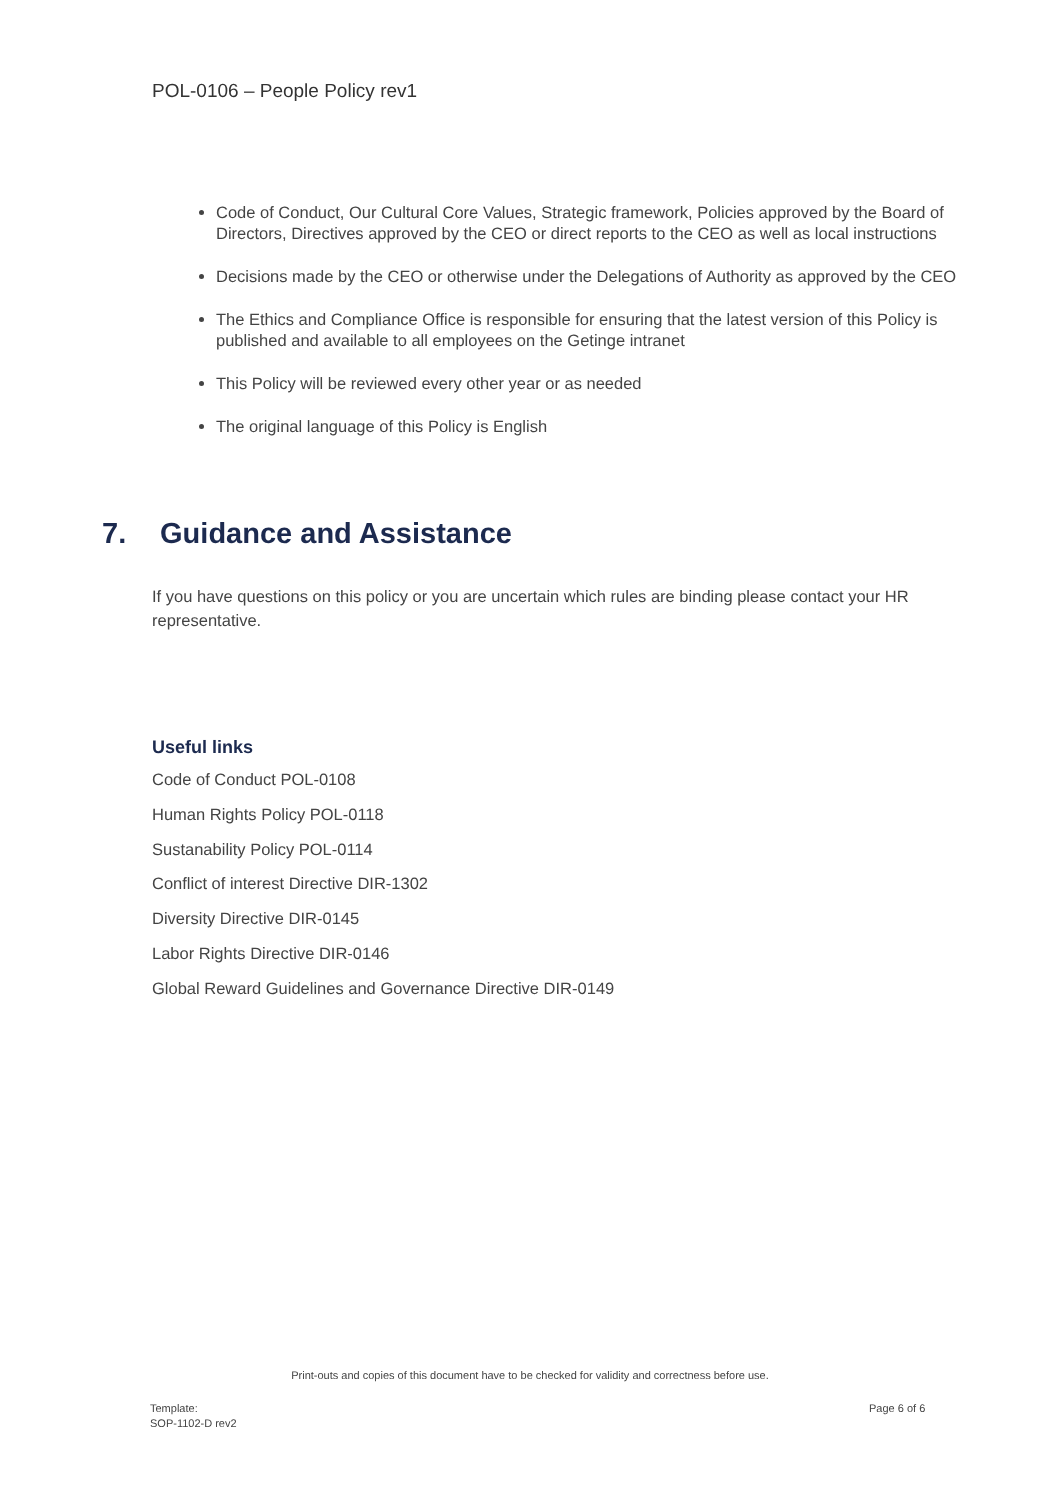POL-0106 – People Policy rev1
Code of Conduct, Our Cultural Core Values, Strategic framework, Policies approved by the Board of Directors, Directives approved by the CEO or direct reports to the CEO as well as local instructions
Decisions made by the CEO or otherwise under the Delegations of Authority as approved by the CEO
The Ethics and Compliance Office is responsible for ensuring that the latest version of this Policy is published and available to all employees on the Getinge intranet
This Policy will be reviewed every other year or as needed
The original language of this Policy is English
7. Guidance and Assistance
If you have questions on this policy or you are uncertain which rules are binding please contact your HR representative.
Useful links
Code of Conduct POL-0108
Human Rights Policy POL-0118
Sustanability Policy POL-0114
Conflict of interest Directive DIR-1302
Diversity Directive DIR-0145
Labor Rights Directive DIR-0146
Global Reward Guidelines and Governance Directive DIR-0149
Print-outs and copies of this document have to be checked for validity and correctness before use.
Template:
SOP-1102-D rev2
Page 6 of 6